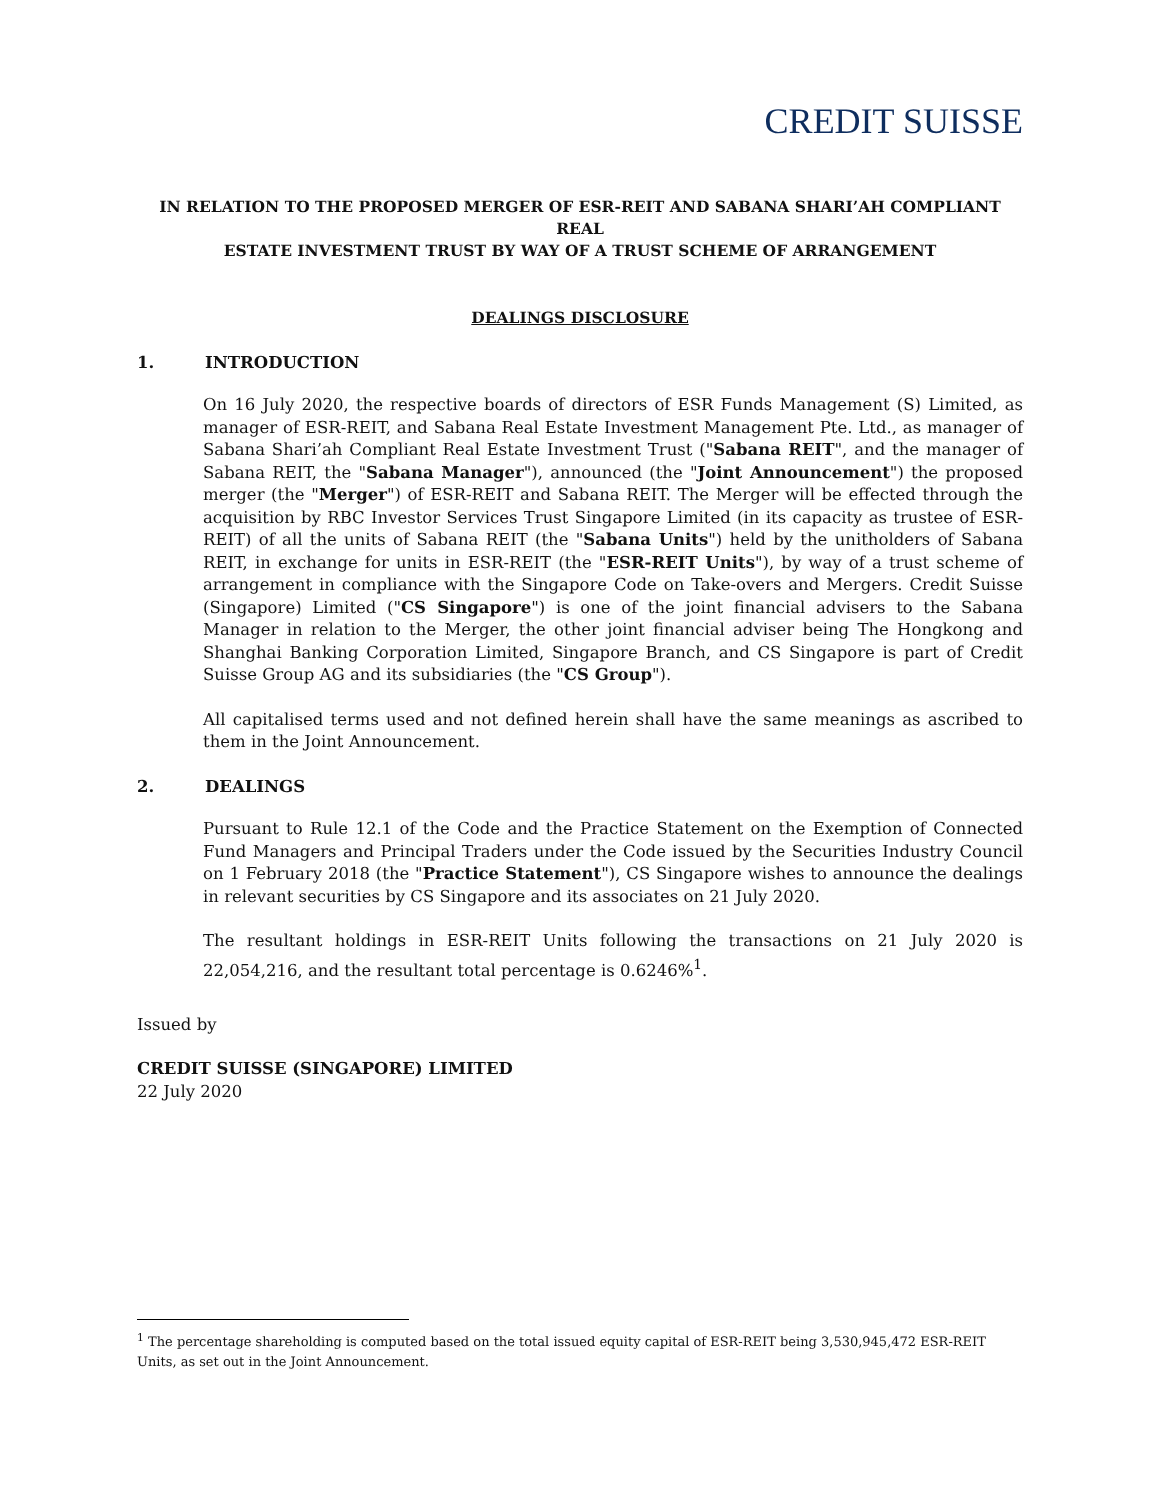CREDIT SUISSE
IN RELATION TO THE PROPOSED MERGER OF ESR-REIT AND SABANA SHARI’AH COMPLIANT REAL
ESTATE INVESTMENT TRUST BY WAY OF A TRUST SCHEME OF ARRANGEMENT
DEALINGS DISCLOSURE
1. INTRODUCTION
On 16 July 2020, the respective boards of directors of ESR Funds Management (S) Limited, as manager of ESR-REIT, and Sabana Real Estate Investment Management Pte. Ltd., as manager of Sabana Shari’ah Compliant Real Estate Investment Trust ("Sabana REIT", and the manager of Sabana REIT, the "Sabana Manager"), announced (the "Joint Announcement") the proposed merger (the "Merger") of ESR-REIT and Sabana REIT. The Merger will be effected through the acquisition by RBC Investor Services Trust Singapore Limited (in its capacity as trustee of ESR-REIT) of all the units of Sabana REIT (the "Sabana Units") held by the unitholders of Sabana REIT, in exchange for units in ESR-REIT (the "ESR-REIT Units"), by way of a trust scheme of arrangement in compliance with the Singapore Code on Take-overs and Mergers. Credit Suisse (Singapore) Limited ("CS Singapore") is one of the joint financial advisers to the Sabana Manager in relation to the Merger, the other joint financial adviser being The Hongkong and Shanghai Banking Corporation Limited, Singapore Branch, and CS Singapore is part of Credit Suisse Group AG and its subsidiaries (the "CS Group").
All capitalised terms used and not defined herein shall have the same meanings as ascribed to them in the Joint Announcement.
2. DEALINGS
Pursuant to Rule 12.1 of the Code and the Practice Statement on the Exemption of Connected Fund Managers and Principal Traders under the Code issued by the Securities Industry Council on 1 February 2018 (the "Practice Statement"), CS Singapore wishes to announce the dealings in relevant securities by CS Singapore and its associates on 21 July 2020.
The resultant holdings in ESR-REIT Units following the transactions on 21 July 2020 is 22,054,216, and the resultant total percentage is 0.6246%<sup>1</sup>.
Issued by
CREDIT SUISSE (SINGAPORE) LIMITED
22 July 2020
<sup>1</sup> The percentage shareholding is computed based on the total issued equity capital of ESR-REIT being 3,530,945,472 ESR-REIT Units, as set out in the Joint Announcement.